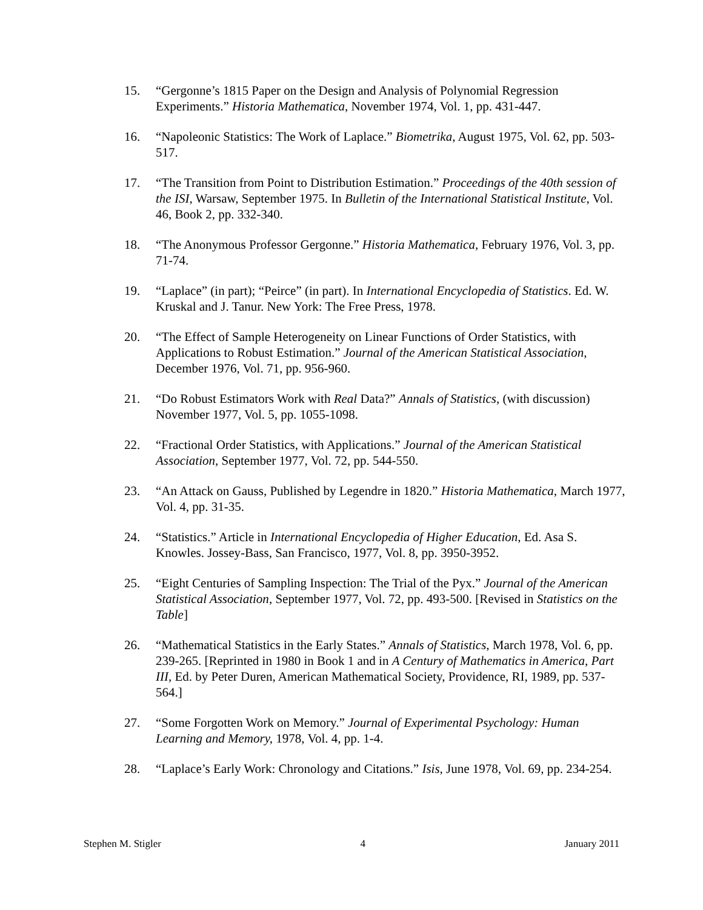15. “Gergonne’s 1815 Paper on the Design and Analysis of Polynomial Regression Experiments.” Historia Mathematica, November 1974, Vol. 1, pp. 431-447.
16. “Napoleonic Statistics: The Work of Laplace.” Biometrika, August 1975, Vol. 62, pp. 503-517.
17. “The Transition from Point to Distribution Estimation.” Proceedings of the 40th session of the ISI, Warsaw, September 1975. In Bulletin of the International Statistical Institute, Vol. 46, Book 2, pp. 332-340.
18. “The Anonymous Professor Gergonne.” Historia Mathematica, February 1976, Vol. 3, pp. 71-74.
19. “Laplace” (in part); “Peirce” (in part). In International Encyclopedia of Statistics. Ed. W. Kruskal and J. Tanur. New York: The Free Press, 1978.
20. “The Effect of Sample Heterogeneity on Linear Functions of Order Statistics, with Applications to Robust Estimation.” Journal of the American Statistical Association, December 1976, Vol. 71, pp. 956-960.
21. “Do Robust Estimators Work with Real Data?” Annals of Statistics, (with discussion) November 1977, Vol. 5, pp. 1055-1098.
22. “Fractional Order Statistics, with Applications.” Journal of the American Statistical Association, September 1977, Vol. 72, pp. 544-550.
23. “An Attack on Gauss, Published by Legendre in 1820.” Historia Mathematica, March 1977, Vol. 4, pp. 31-35.
24. “Statistics.” Article in International Encyclopedia of Higher Education, Ed. Asa S. Knowles. Jossey-Bass, San Francisco, 1977, Vol. 8, pp. 3950-3952.
25. “Eight Centuries of Sampling Inspection: The Trial of the Pyx.” Journal of the American Statistical Association, September 1977, Vol. 72, pp. 493-500. [Revised in Statistics on the Table]
26. “Mathematical Statistics in the Early States.” Annals of Statistics, March 1978, Vol. 6, pp. 239-265. [Reprinted in 1980 in Book 1 and in A Century of Mathematics in America, Part III, Ed. by Peter Duren, American Mathematical Society, Providence, RI, 1989, pp. 537-564.]
27. “Some Forgotten Work on Memory.” Journal of Experimental Psychology: Human Learning and Memory, 1978, Vol. 4, pp. 1-4.
28. “Laplace’s Early Work: Chronology and Citations.” Isis, June 1978, Vol. 69, pp. 234-254.
Stephen M. Stigler 4 January 2011